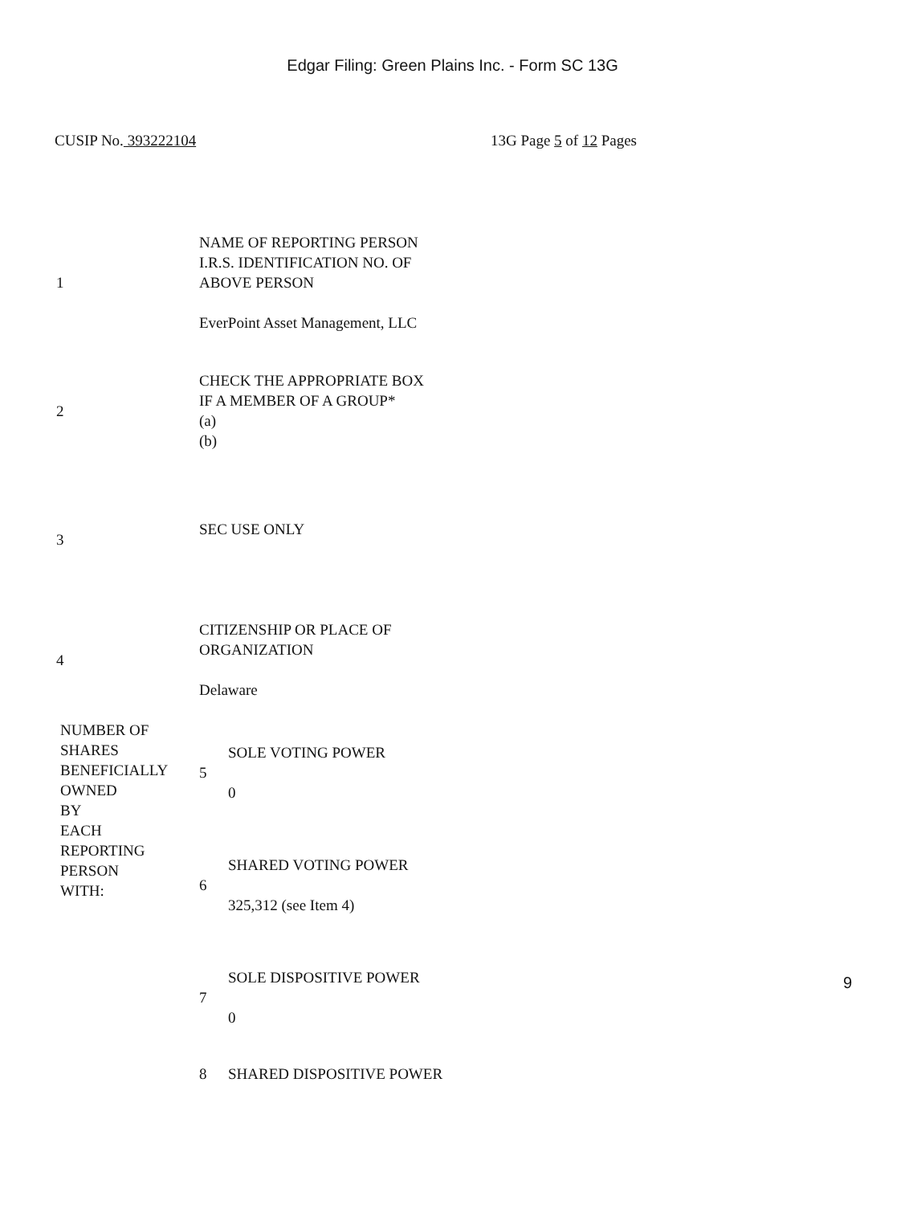Edgar Filing: Green Plains Inc. - Form SC 13G
CUSIP No. 393222104 13G Page 5 of 12 Pages
| 1 | NAME OF REPORTING PERSON I.R.S. IDENTIFICATION NO. OF ABOVE PERSON EverPoint Asset Management, LLC | |
| 2 | CHECK THE APPROPRIATE BOX IF A MEMBER OF A GROUP* (a) (b) | |
| 3 | SEC USE ONLY | |
| 4 | CITIZENSHIP OR PLACE OF ORGANIZATION Delaware | |
| NUMBER OF SHARES BENEFICIALLY OWNED BY EACH REPORTING PERSON WITH: | 5 | SOLE VOTING POWER 0 |
| | 6 | SHARED VOTING POWER 325,312 (see Item 4) |
| | 7 | SOLE DISPOSITIVE POWER 0 |
| | 8 | SHARED DISPOSITIVE POWER |
9